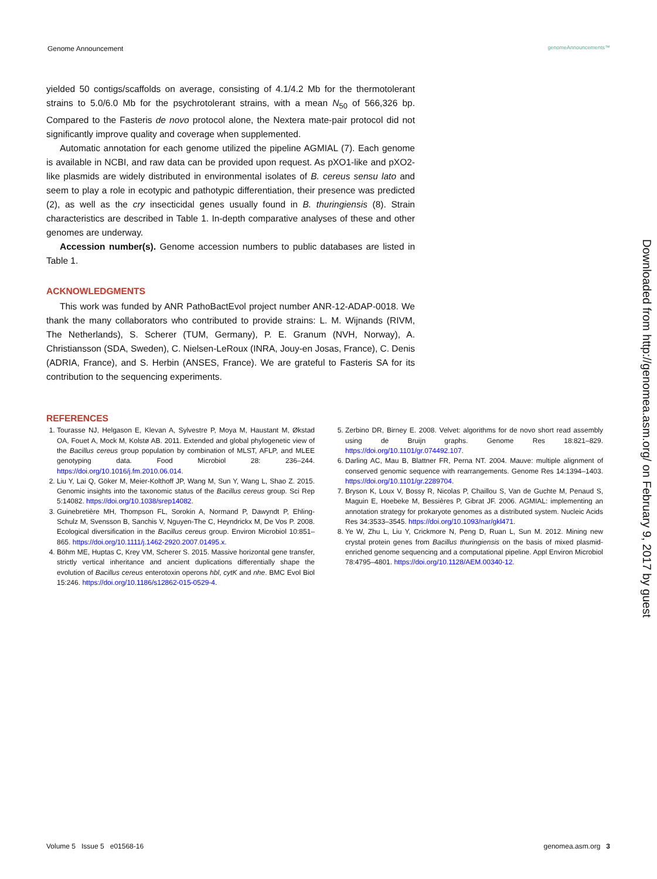Genome Announcement genomeAnnouncements™
yielded 50 contigs/scaffolds on average, consisting of 4.1/4.2 Mb for the thermotolerant strains to 5.0/6.0 Mb for the psychrotolerant strains, with a mean N<sub>50</sub> of 566,326 bp. Compared to the Fasteris de novo protocol alone, the Nextera mate-pair protocol did not significantly improve quality and coverage when supplemented.
Automatic annotation for each genome utilized the pipeline AGMIAL (7). Each genome is available in NCBI, and raw data can be provided upon request. As pXO1-like and pXO2-like plasmids are widely distributed in environmental isolates of B. cereus sensu lato and seem to play a role in ecotypic and pathotypic differentiation, their presence was predicted (2), as well as the cry insecticidal genes usually found in B. thuringiensis (8). Strain characteristics are described in Table 1. In-depth comparative analyses of these and other genomes are underway.
Accession number(s). Genome accession numbers to public databases are listed in Table 1.
ACKNOWLEDGMENTS
This work was funded by ANR PathoBactEvol project number ANR-12-ADAP-0018. We thank the many collaborators who contributed to provide strains: L. M. Wijnands (RIVM, The Netherlands), S. Scherer (TUM, Germany), P. E. Granum (NVH, Norway), A. Christiansson (SDA, Sweden), C. Nielsen-LeRoux (INRA, Jouy-en Josas, France), C. Denis (ADRIA, France), and S. Herbin (ANSES, France). We are grateful to Fasteris SA for its contribution to the sequencing experiments.
REFERENCES
1. Tourasse NJ, Helgason E, Klevan A, Sylvestre P, Moya M, Haustant M, Økstad OA, Fouet A, Mock M, Kolstø AB. 2011. Extended and global phylogenetic view of the Bacillus cereus group population by combination of MLST, AFLP, and MLEE genotyping data. Food Microbiol 28: 236–244. https://doi.org/10.1016/j.fm.2010.06.014.
2. Liu Y, Lai Q, Göker M, Meier-Kolthoff JP, Wang M, Sun Y, Wang L, Shao Z. 2015. Genomic insights into the taxonomic status of the Bacillus cereus group. Sci Rep 5:14082. https://doi.org/10.1038/srep14082.
3. Guinebretière MH, Thompson FL, Sorokin A, Normand P, Dawyndt P, Ehling-Schulz M, Svensson B, Sanchis V, Nguyen-The C, Heyndrickx M, De Vos P. 2008. Ecological diversification in the Bacillus cereus group. Environ Microbiol 10:851–865. https://doi.org/10.1111/j.1462-2920.2007.01495.x.
4. Böhm ME, Huptas C, Krey VM, Scherer S. 2015. Massive horizontal gene transfer, strictly vertical inheritance and ancient duplications differentially shape the evolution of Bacillus cereus enterotoxin operons hbl, cytK and nhe. BMC Evol Biol 15:246. https://doi.org/10.1186/s12862-015-0529-4.
5. Zerbino DR, Birney E. 2008. Velvet: algorithms for de novo short read assembly using de Bruijn graphs. Genome Res 18:821–829. https://doi.org/10.1101/gr.074492.107.
6. Darling AC, Mau B, Blattner FR, Perna NT. 2004. Mauve: multiple alignment of conserved genomic sequence with rearrangements. Genome Res 14:1394–1403. https://doi.org/10.1101/gr.2289704.
7. Bryson K, Loux V, Bossy R, Nicolas P, Chaillou S, Van de Guchte M, Penaud S, Maguin E, Hoebeke M, Bessières P, Gibrat JF. 2006. AGMIAL: implementing an annotation strategy for prokaryote genomes as a distributed system. Nucleic Acids Res 34:3533–3545. https://doi.org/10.1093/nar/gkl471.
8. Ye W, Zhu L, Liu Y, Crickmore N, Peng D, Ruan L, Sun M. 2012. Mining new crystal protein genes from Bacillus thuringiensis on the basis of mixed plasmid-enriched genome sequencing and a computational pipeline. Appl Environ Microbiol 78:4795–4801. https://doi.org/10.1128/AEM.00340-12.
Downloaded from http://genomea.asm.org/ on February 9, 2017 by guest
Volume 5 Issue 5 e01568-16 genomea.asm.org 3